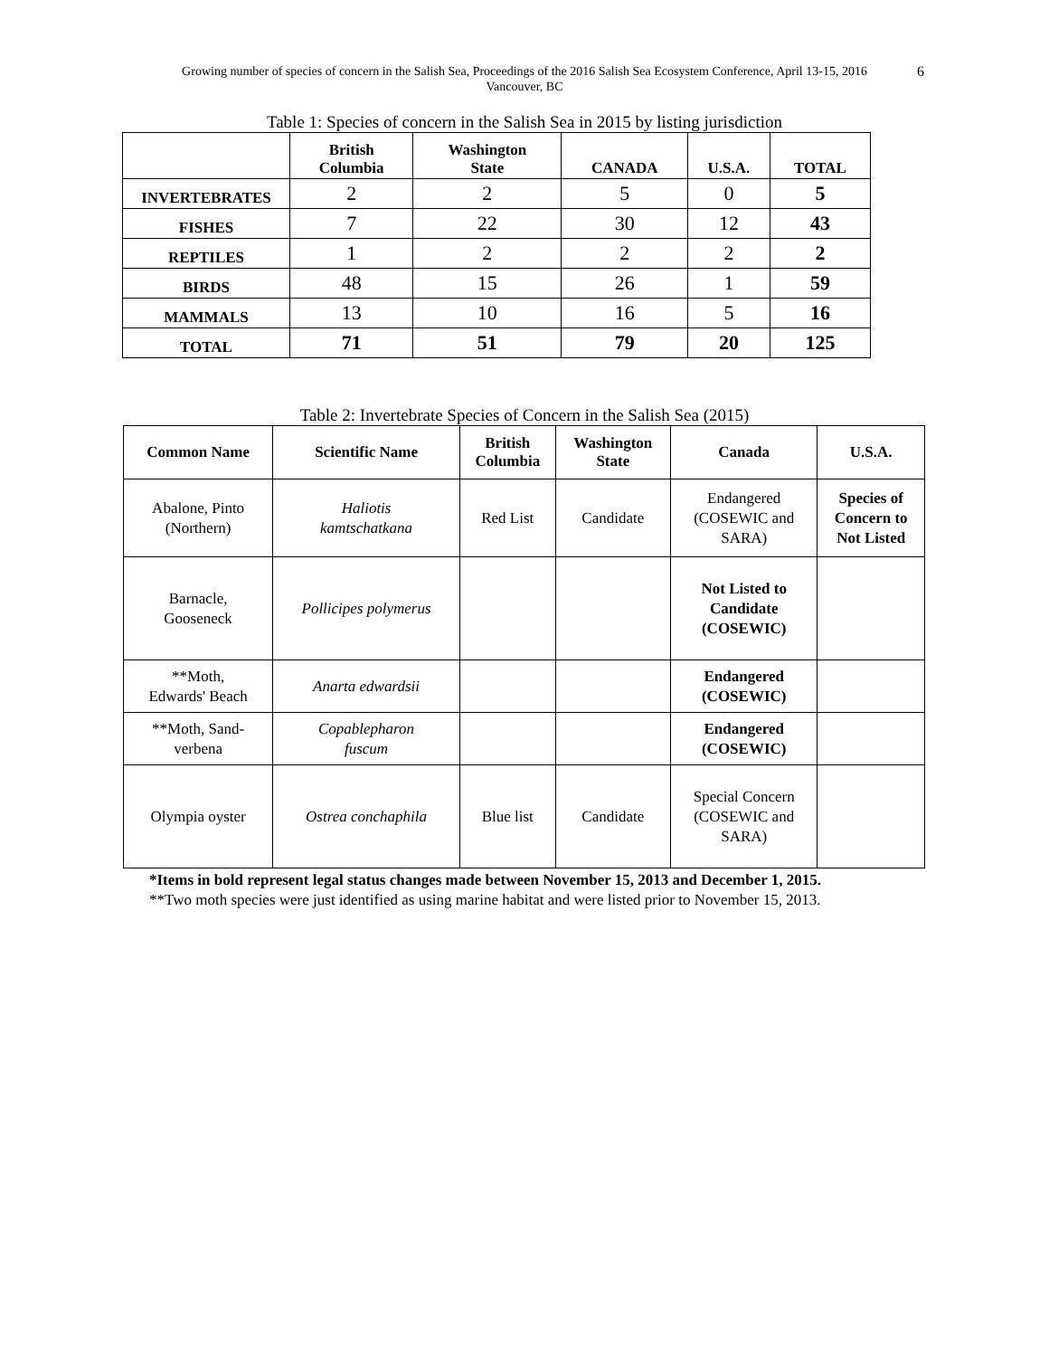Growing number of species of concern in the Salish Sea, Proceedings of the 2016 Salish Sea Ecosystem Conference, April 13-15, 2016
Vancouver, BC
6
Table 1: Species of concern in the Salish Sea in 2015 by listing jurisdiction
| | British Columbia | Washington State | CANADA | U.S.A. | TOTAL |
| --- | --- | --- | --- | --- | --- |
| INVERTEBRATES | 2 | 2 | 5 | 0 | 5 |
| FISHES | 7 | 22 | 30 | 12 | 43 |
| REPTILES | 1 | 2 | 2 | 2 | 2 |
| BIRDS | 48 | 15 | 26 | 1 | 59 |
| MAMMALS | 13 | 10 | 16 | 5 | 16 |
| TOTAL | 71 | 51 | 79 | 20 | 125 |
Table 2: Invertebrate Species of Concern in the Salish Sea (2015)
| Common Name | Scientific Name | British Columbia | Washington State | Canada | U.S.A. |
| --- | --- | --- | --- | --- | --- |
| Abalone, Pinto (Northern) | Haliotis kamtschatkana | Red List | Candidate | Endangered (COSEWIC and SARA) | Species of Concern to Not Listed |
| Barnacle, Gooseneck | Pollicipes polymerus | | | Not Listed to Candidate (COSEWIC) | |
| **Moth, Edwards' Beach | Anarta edwardsii | | | Endangered (COSEWIC) | |
| **Moth, Sand- verbena | Copablepharon fuscum | | | Endangered (COSEWIC) | |
| Olympia oyster | Ostrea conchaphila | Blue list | Candidate | Special Concern (COSEWIC and SARA) | |
*Items in bold represent legal status changes made between November 15, 2013 and December 1, 2015.
**Two moth species were just identified as using marine habitat and were listed prior to November 15, 2013.